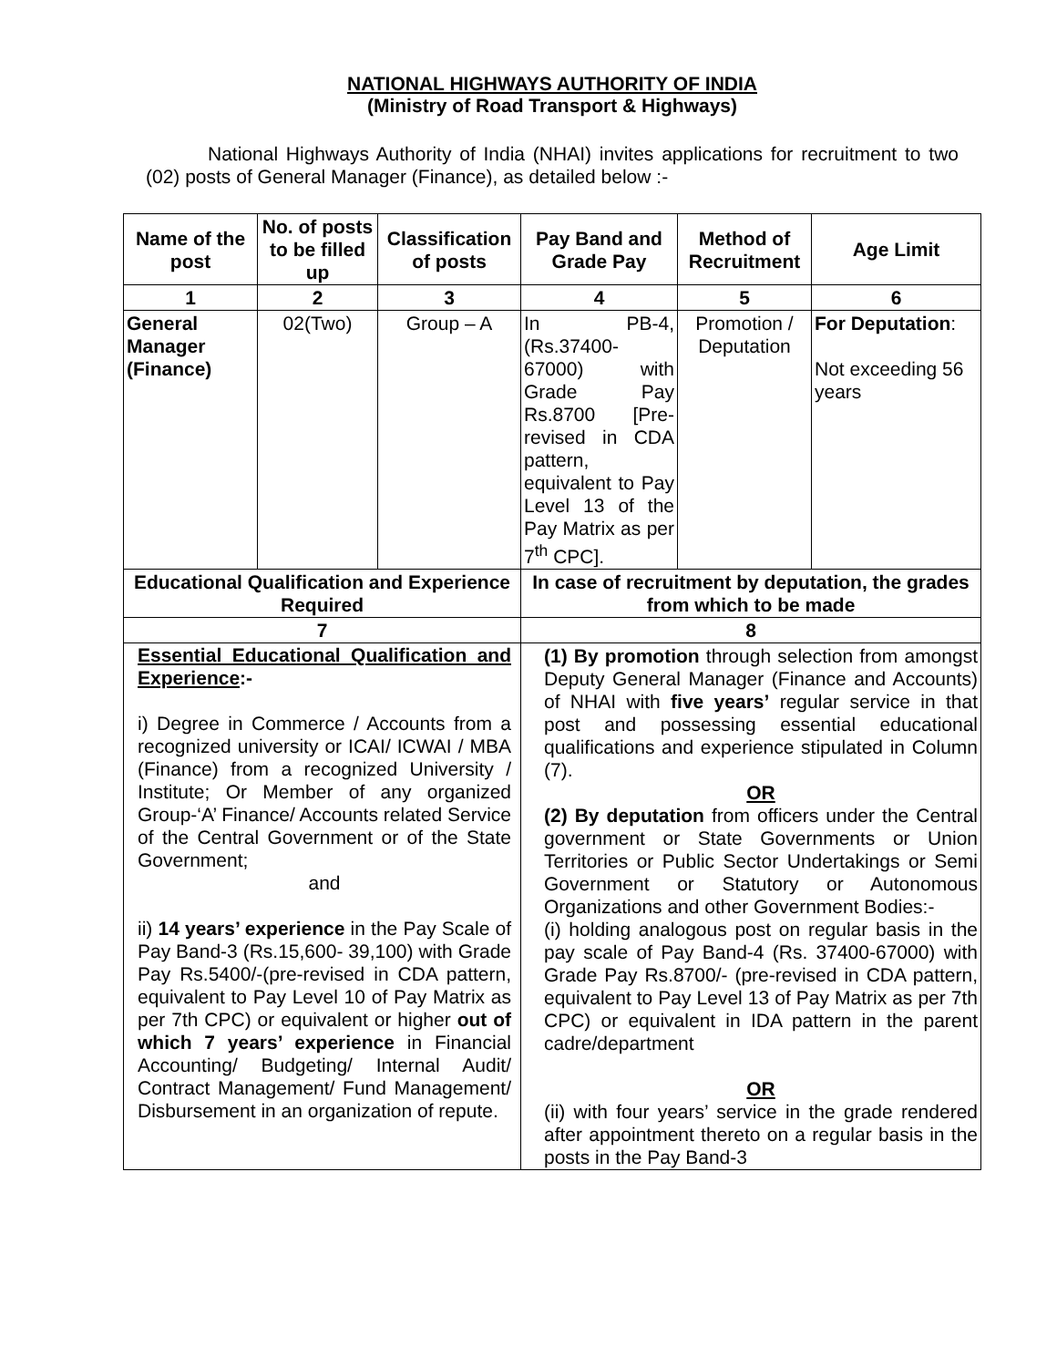NATIONAL HIGHWAYS AUTHORITY OF INDIA
(Ministry of Road Transport & Highways)
National Highways Authority of India (NHAI) invites applications for recruitment to two (02) posts of General Manager (Finance), as detailed below :-
| Name of the post | No. of posts to be filled up | Classification of posts | Pay Band and Grade Pay | Method of Recruitment | Age Limit |
| --- | --- | --- | --- | --- | --- |
| 1 | 2 | 3 | 4 | 5 | 6 |
| General Manager (Finance) | 02(Two) | Group – A | In PB-4, (Rs.37400-67000) with Grade Pay Rs.8700 [Pre-revised in CDA pattern, equivalent to Pay Level 13 of the Pay Matrix as per 7<sup>th</sup> CPC]. | Promotion / Deputation | For Deputation : Not exceeding 56 years |
| Educational Qualification and Experience Required | | | In case of recruitment by deputation, the grades from which to be made | | |
| 7 | | | 8 | | |
| Essential Educational Qualification and Experience :- i) Degree in Commerce / Accounts from a recognized university or ICAI/ ICWAI / MBA (Finance) from a recognized University / Institute; Or Member of any organized Group-‘A’ Finance/ Accounts related Service of the Central Government or of the State Government; and ii) 14 years’ experience in the Pay Scale of Pay Band-3 (Rs.15,600- 39,100) with Grade Pay Rs.5400/-(pre-revised in CDA pattern, equivalent to Pay Level 10 of Pay Matrix as per 7th CPC) or equivalent or higher out of which 7 years’ experience in Financial Accounting/ Budgeting/ Internal Audit/ Contract Management/ Fund Management/ Disbursement in an organization of repute. | | | (1) By promotion through selection from amongst Deputy General Manager (Finance and Accounts) of NHAI with five years’ regular service in that post and possessing essential educational qualifications and experience stipulated in Column (7). OR (2) By deputation from officers under the Central government or State Governments or Union Territories or Public Sector Undertakings or Semi Government or Statutory or Autonomous Organizations and other Government Bodies:- (i) holding analogous post on regular basis in the pay scale of Pay Band-4 (Rs. 37400-67000) with Grade Pay Rs.8700/- (pre-revised in CDA pattern, equivalent to Pay Level 13 of Pay Matrix as per 7th CPC) or equivalent in IDA pattern in the parent cadre/department OR (ii) with four years’ service in the grade rendered after appointment thereto on a regular basis in the posts in the Pay Band-3 | | |